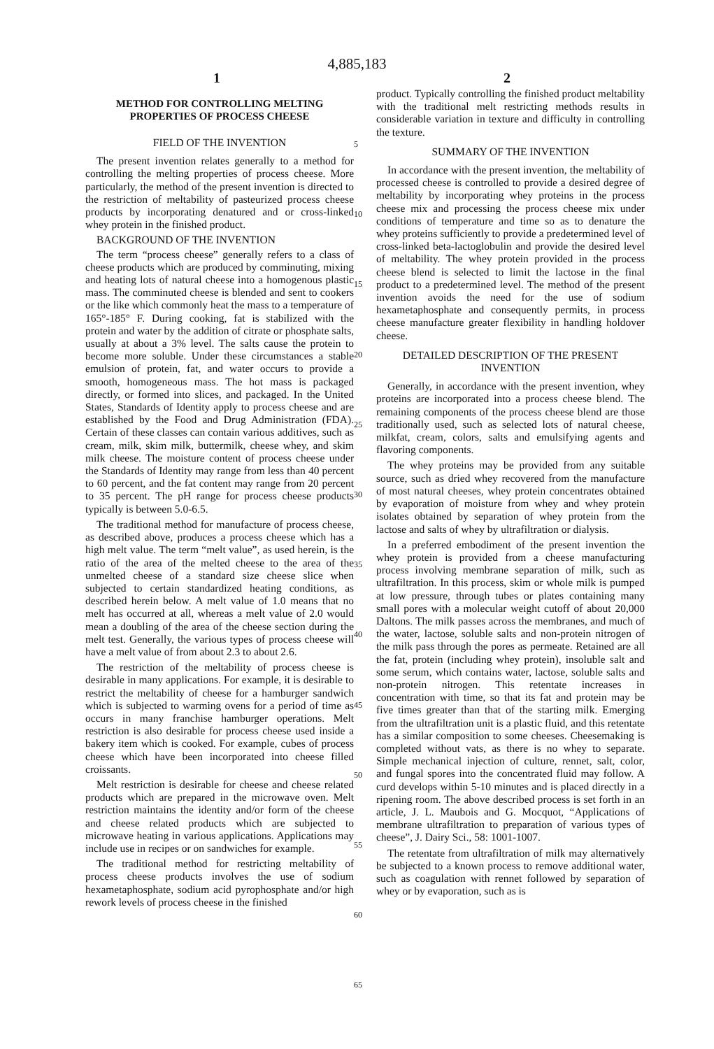4,885,183
1 2
METHOD FOR CONTROLLING MELTING PROPERTIES OF PROCESS CHEESE
FIELD OF THE INVENTION
The present invention relates generally to a method for controlling the melting properties of process cheese. More particularly, the method of the present invention is directed to the restriction of meltability of pasteurized process cheese products by incorporating denatured and or cross-linked whey protein in the finished product.
BACKGROUND OF THE INVENTION
The term “process cheese” generally refers to a class of cheese products which are produced by comminuting, mixing and heating lots of natural cheese into a homogenous plastic mass. The comminuted cheese is blended and sent to cookers or the like which commonly heat the mass to a temperature of 165°-185° F. During cooking, fat is stabilized with the protein and water by the addition of citrate or phosphate salts, usually at about a 3% level. The salts cause the protein to become more soluble. Under these circumstances a stable emulsion of protein, fat, and water occurs to provide a smooth, homogeneous mass. The hot mass is packaged directly, or formed into slices, and packaged. In the United States, Standards of Identity apply to process cheese and are established by the Food and Drug Administration (FDA). Certain of these classes can contain various additives, such as cream, milk, skim milk, buttermilk, cheese whey, and skim milk cheese. The moisture content of process cheese under the Standards of Identity may range from less than 40 percent to 60 percent, and the fat content may range from 20 percent to 35 percent. The pH range for process cheese products typically is between 5.0-6.5.
The traditional method for manufacture of process cheese, as described above, produces a process cheese which has a high melt value. The term “melt value”, as used herein, is the ratio of the area of the melted cheese to the area of the unmelted cheese of a standard size cheese slice when subjected to certain standardized heating conditions, as described herein below. A melt value of 1.0 means that no melt has occurred at all, whereas a melt value of 2.0 would mean a doubling of the area of the cheese section during the melt test. Generally, the various types of process cheese will have a melt value of from about 2.3 to about 2.6.
The restriction of the meltability of process cheese is desirable in many applications. For example, it is desirable to restrict the meltability of cheese for a hamburger sandwich which is subjected to warming ovens for a period of time as occurs in many franchise hamburger operations. Melt restriction is also desirable for process cheese used inside a bakery item which is cooked. For example, cubes of process cheese which have been incorporated into cheese filled croissants.
Melt restriction is desirable for cheese and cheese related products which are prepared in the microwave oven. Melt restriction maintains the identity and/or form of the cheese and cheese related products which are subjected to microwave heating in various applications. Applications may include use in recipes or on sandwiches for example.
The traditional method for restricting meltability of process cheese products involves the use of sodium hexametaphosphate, sodium acid pyrophosphate and/or high rework levels of process cheese in the finished
5
10
15
20
25
30
35
40
45
50
55
60
65
product. Typically controlling the finished product meltability with the traditional melt restricting methods results in considerable variation in texture and difficulty in controlling the texture.
SUMMARY OF THE INVENTION
In accordance with the present invention, the meltability of processed cheese is controlled to provide a desired degree of meltability by incorporating whey proteins in the process cheese mix and processing the process cheese mix under conditions of temperature and time so as to denature the whey proteins sufficiently to provide a predetermined level of cross-linked beta-lactoglobulin and provide the desired level of meltability. The whey protein provided in the process cheese blend is selected to limit the lactose in the final product to a predetermined level. The method of the present invention avoids the need for the use of sodium hexametaphosphate and consequently permits, in process cheese manufacture greater flexibility in handling holdover cheese.
DETAILED DESCRIPTION OF THE PRESENT INVENTION
Generally, in accordance with the present invention, whey proteins are incorporated into a process cheese blend. The remaining components of the process cheese blend are those traditionally used, such as selected lots of natural cheese, milkfat, cream, colors, salts and emulsifying agents and flavoring components.
The whey proteins may be provided from any suitable source, such as dried whey recovered from the manufacture of most natural cheeses, whey protein concentrates obtained by evaporation of moisture from whey and whey protein isolates obtained by separation of whey protein from the lactose and salts of whey by ultrafiltration or dialysis.
In a preferred embodiment of the present invention the whey protein is provided from a cheese manufacturing process involving membrane separation of milk, such as ultrafiltration. In this process, skim or whole milk is pumped at low pressure, through tubes or plates containing many small pores with a molecular weight cutoff of about 20,000 Daltons. The milk passes across the membranes, and much of the water, lactose, soluble salts and non-protein nitrogen of the milk pass through the pores as permeate. Retained are all the fat, protein (including whey protein), insoluble salt and some serum, which contains water, lactose, soluble salts and non-protein nitrogen. This retentate increases in concentration with time, so that its fat and protein may be five times greater than that of the starting milk. Emerging from the ultrafiltration unit is a plastic fluid, and this retentate has a similar composition to some cheeses. Cheesemaking is completed without vats, as there is no whey to separate. Simple mechanical injection of culture, rennet, salt, color, and fungal spores into the concentrated fluid may follow. A curd develops within 5-10 minutes and is placed directly in a ripening room. The above described process is set forth in an article, J. L. Maubois and G. Mocquot, “Applications of membrane ultrafiltration to preparation of various types of cheese”, J. Dairy Sci., 58: 1001-1007.
The retentate from ultrafiltration of milk may alternatively be subjected to a known process to remove additional water, such as coagulation with rennet followed by separation of whey or by evaporation, such as is